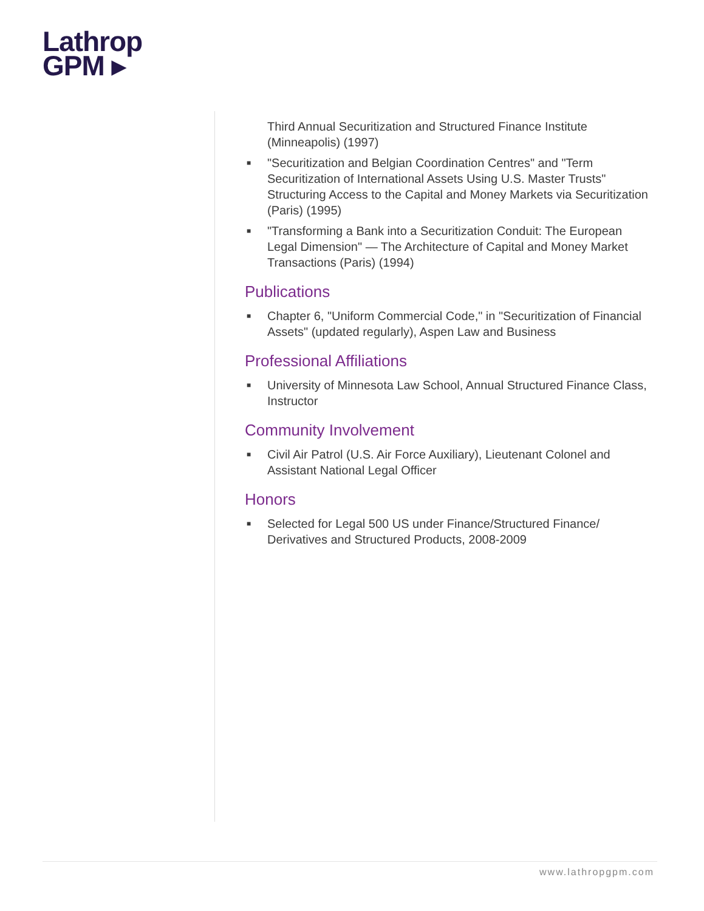Lathrop
GPM ▸
Third Annual Securitization and Structured Finance Institute (Minneapolis) (1997)
■ "Securitization and Belgian Coordination Centres" and "Term Securitization of International Assets Using U.S. Master Trusts" Structuring Access to the Capital and Money Markets via Securitization (Paris) (1995)
■ "Transforming a Bank into a Securitization Conduit: The European Legal Dimension" — The Architecture of Capital and Money Market Transactions (Paris) (1994)
Publications
■ Chapter 6, "Uniform Commercial Code," in "Securitization of Financial Assets" (updated regularly), Aspen Law and Business
Professional Affiliations
■ University of Minnesota Law School, Annual Structured Finance Class, Instructor
Community Involvement
■ Civil Air Patrol (U.S. Air Force Auxiliary), Lieutenant Colonel and Assistant National Legal Officer
Honors
■ Selected for Legal 500 US under Finance/Structured Finance/ Derivatives and Structured Products, 2008-2009
www.lathropgpm.com